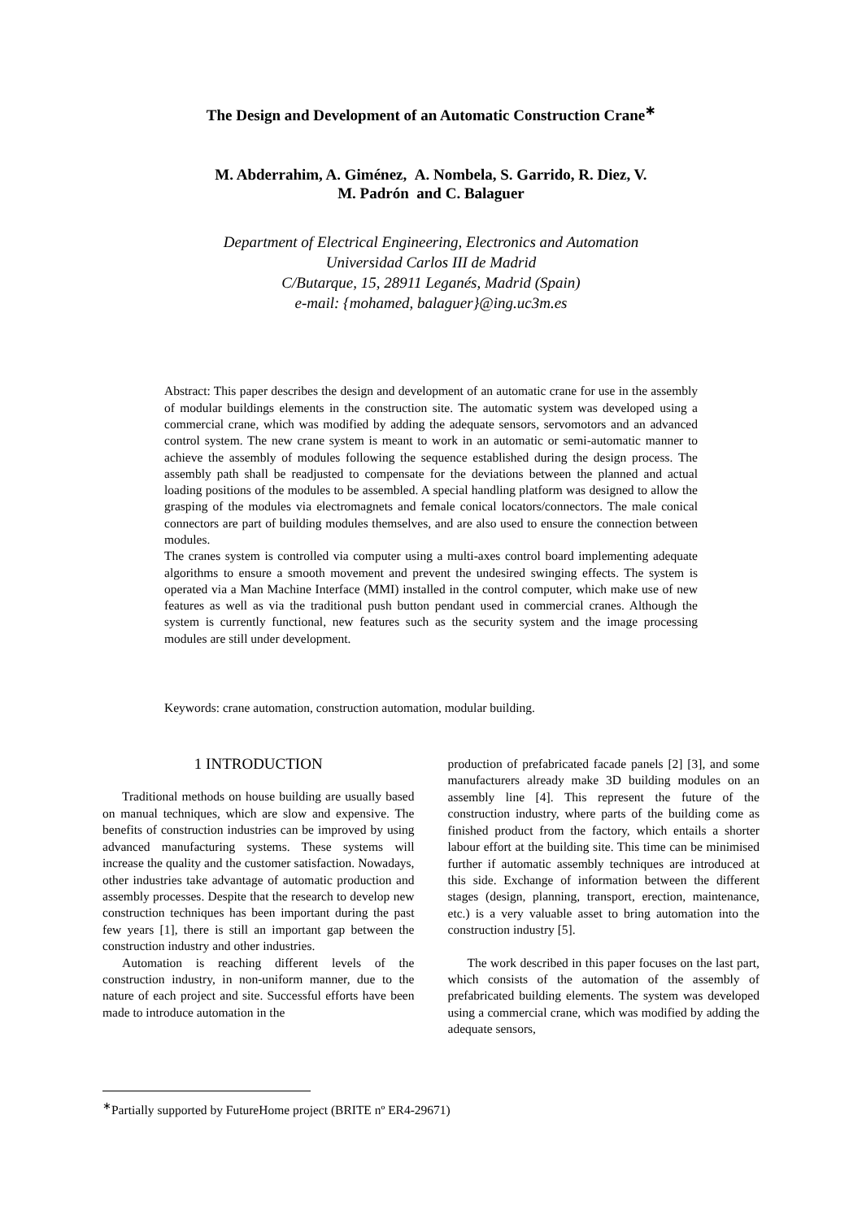The Design and Development of an Automatic Construction Crane<sup>∗</sup>
M. Abderrahim, A. Giménez, A. Nombela, S. Garrido, R. Diez, V.
M. Padrón and C. Balaguer
Department of Electrical Engineering, Electronics and Automation
Universidad Carlos III de Madrid
C/Butarque, 15, 28911 Leganés, Madrid (Spain)
e-mail: {mohamed, balaguer}@ing.uc3m.es
Abstract: This paper describes the design and development of an automatic crane for use in the assembly of modular buildings elements in the construction site. The automatic system was developed using a commercial crane, which was modified by adding the adequate sensors, servomotors and an advanced control system. The new crane system is meant to work in an automatic or semi-automatic manner to achieve the assembly of modules following the sequence established during the design process. The assembly path shall be readjusted to compensate for the deviations between the planned and actual loading positions of the modules to be assembled. A special handling platform was designed to allow the grasping of the modules via electromagnets and female conical locators/connectors. The male conical connectors are part of building modules themselves, and are also used to ensure the connection between modules.
The cranes system is controlled via computer using a multi-axes control board implementing adequate algorithms to ensure a smooth movement and prevent the undesired swinging effects. The system is operated via a Man Machine Interface (MMI) installed in the control computer, which make use of new features as well as via the traditional push button pendant used in commercial cranes. Although the system is currently functional, new features such as the security system and the image processing modules are still under development.
Keywords: crane automation, construction automation, modular building.
1 INTRODUCTION
Traditional methods on house building are usually based on manual techniques, which are slow and expensive. The benefits of construction industries can be improved by using advanced manufacturing systems. These systems will increase the quality and the customer satisfaction. Nowadays, other industries take advantage of automatic production and assembly processes. Despite that the research to develop new construction techniques has been important during the past few years [1], there is still an important gap between the construction industry and other industries.
Automation is reaching different levels of the construction industry, in non-uniform manner, due to the nature of each project and site. Successful efforts have been made to introduce automation in the
production of prefabricated facade panels [2] [3], and some manufacturers already make 3D building modules on an assembly line [4]. This represent the future of the construction industry, where parts of the building come as finished product from the factory, which entails a shorter labour effort at the building site. This time can be minimised further if automatic assembly techniques are introduced at this side. Exchange of information between the different stages (design, planning, transport, erection, maintenance, etc.) is a very valuable asset to bring automation into the construction industry [5].
The work described in this paper focuses on the last part, which consists of the automation of the assembly of prefabricated building elements. The system was developed using a commercial crane, which was modified by adding the adequate sensors,
<sup>∗</sup>Partially supported by FutureHome project (BRITE nº ER4-29671)